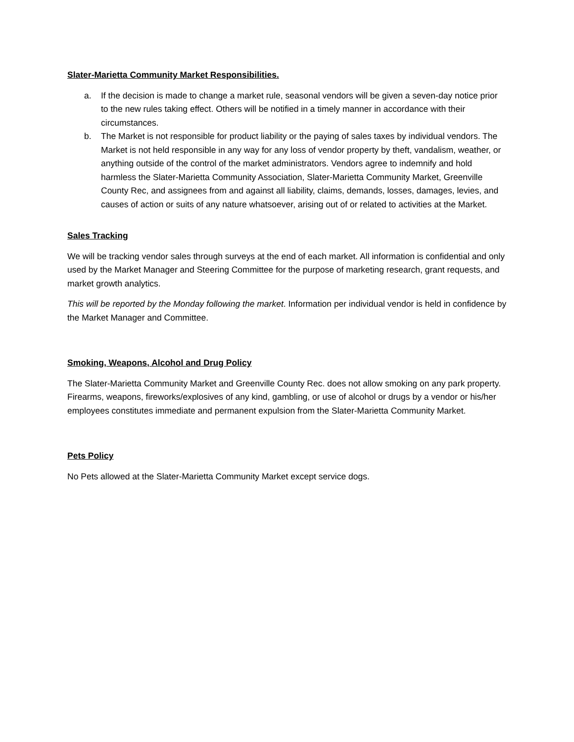Slater-Marietta Community Market Responsibilities.
a. If the decision is made to change a market rule, seasonal vendors will be given a seven-day notice prior to the new rules taking effect. Others will be notified in a timely manner in accordance with their circumstances.
b. The Market is not responsible for product liability or the paying of sales taxes by individual vendors. The Market is not held responsible in any way for any loss of vendor property by theft, vandalism, weather, or anything outside of the control of the market administrators. Vendors agree to indemnify and hold harmless the Slater-Marietta Community Association, Slater-Marietta Community Market, Greenville County Rec, and assignees from and against all liability, claims, demands, losses, damages, levies, and causes of action or suits of any nature whatsoever, arising out of or related to activities at the Market.
Sales Tracking
We will be tracking vendor sales through surveys at the end of each market. All information is confidential and only used by the Market Manager and Steering Committee for the purpose of marketing research, grant requests, and market growth analytics.
This will be reported by the Monday following the market. Information per individual vendor is held in confidence by the Market Manager and Committee.
Smoking, Weapons, Alcohol and Drug Policy
The Slater-Marietta Community Market and Greenville County Rec. does not allow smoking on any park property.
Firearms, weapons, fireworks/explosives of any kind, gambling, or use of alcohol or drugs by a vendor or his/her employees constitutes immediate and permanent expulsion from the Slater-Marietta Community Market.
Pets Policy
No Pets allowed at the Slater-Marietta Community Market except service dogs.